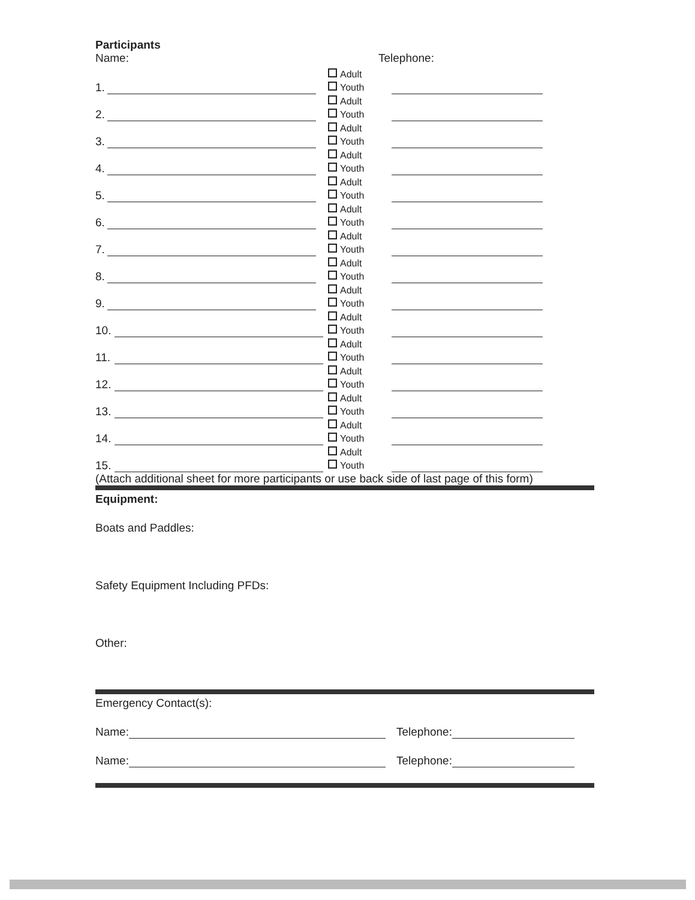Participants
Name: Telephone:
1.
Adult
Youth
2.
Adult
Youth
3.
Adult
Youth
4.
Adult
Youth
5.
Adult
Youth
6.
Adult
Youth
7.
Adult
Youth
8.
Adult
Youth
9.
Adult
Youth
10.
Adult
Youth
11.
Adult
Youth
12.
Adult
Youth
13.
Adult
Youth
14.
Adult
Youth
15.
Adult
Youth
(Attach additional sheet for more participants or use back side of last page of this form)
Equipment:
Boats and Paddles:
Safety Equipment Including PFDs:
Other:
Emergency Contact(s):
Name:
Telephone:
Name:
Telephone: